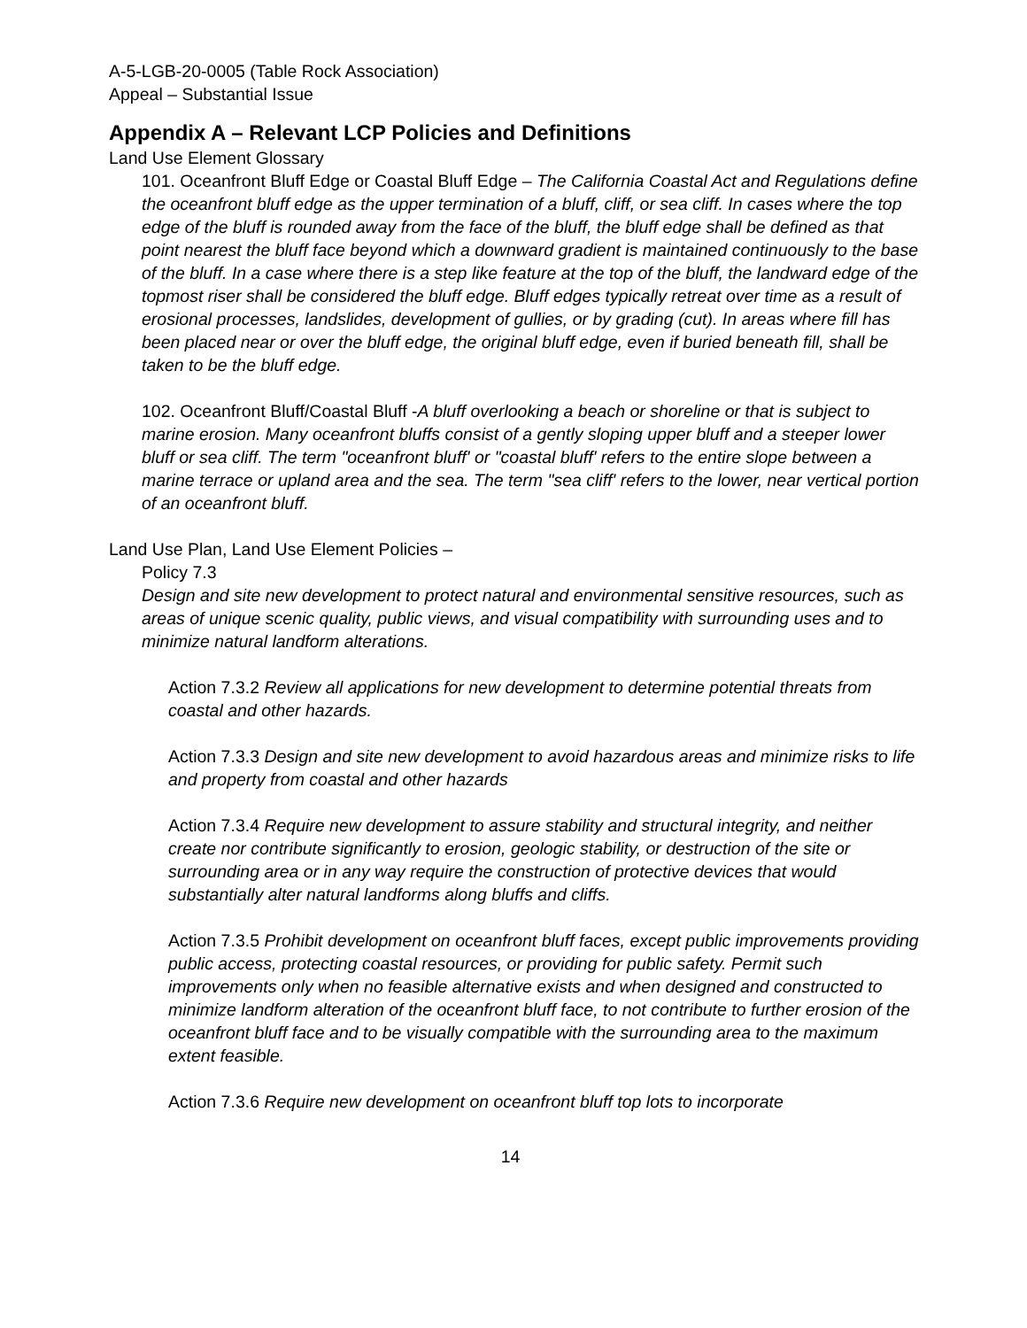A-5-LGB-20-0005 (Table Rock Association)
Appeal – Substantial Issue
Appendix A – Relevant LCP Policies and Definitions
Land Use Element Glossary
101. Oceanfront Bluff Edge or Coastal Bluff Edge – The California Coastal Act and Regulations define the oceanfront bluff edge as the upper termination of a bluff, cliff, or sea cliff. In cases where the top edge of the bluff is rounded away from the face of the bluff, the bluff edge shall be defined as that point nearest the bluff face beyond which a downward gradient is maintained continuously to the base of the bluff. In a case where there is a step like feature at the top of the bluff, the landward edge of the topmost riser shall be considered the bluff edge. Bluff edges typically retreat over time as a result of erosional processes, landslides, development of gullies, or by grading (cut). In areas where fill has been placed near or over the bluff edge, the original bluff edge, even if buried beneath fill, shall be taken to be the bluff edge.
102. Oceanfront Bluff/Coastal Bluff -A bluff overlooking a beach or shoreline or that is subject to marine erosion. Many oceanfront bluffs consist of a gently sloping upper bluff and a steeper lower bluff or sea cliff. The term "oceanfront bluff' or "coastal bluff' refers to the entire slope between a marine terrace or upland area and the sea. The term "sea cliff' refers to the lower, near vertical portion of an oceanfront bluff.
Land Use Plan, Land Use Element Policies –
Policy 7.3
Design and site new development to protect natural and environmental sensitive resources, such as areas of unique scenic quality, public views, and visual compatibility with surrounding uses and to minimize natural landform alterations.
Action 7.3.2 Review all applications for new development to determine potential threats from coastal and other hazards.
Action 7.3.3 Design and site new development to avoid hazardous areas and minimize risks to life and property from coastal and other hazards
Action 7.3.4 Require new development to assure stability and structural integrity, and neither create nor contribute significantly to erosion, geologic stability, or destruction of the site or surrounding area or in any way require the construction of protective devices that would substantially alter natural landforms along bluffs and cliffs.
Action 7.3.5 Prohibit development on oceanfront bluff faces, except public improvements providing public access, protecting coastal resources, or providing for public safety. Permit such improvements only when no feasible alternative exists and when designed and constructed to minimize landform alteration of the oceanfront bluff face, to not contribute to further erosion of the oceanfront bluff face and to be visually compatible with the surrounding area to the maximum extent feasible.
Action 7.3.6 Require new development on oceanfront bluff top lots to incorporate
14